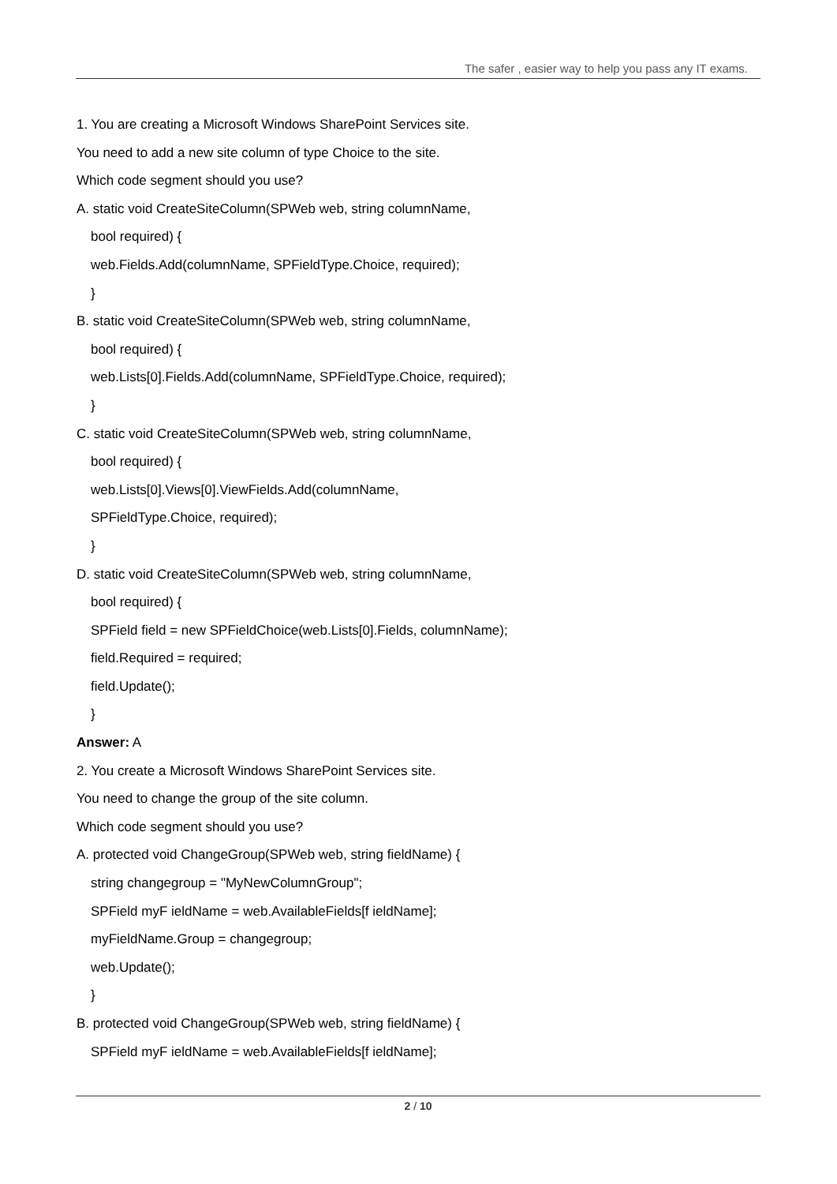The safer , easier way to help you pass any IT exams.
1. You are creating a Microsoft Windows SharePoint Services site.
You need to add a new site column of type Choice to the site.
Which code segment should you use?
A. static void CreateSiteColumn(SPWeb web, string columnName,
bool required) {
web.Fields.Add(columnName, SPFieldType.Choice, required);
}
B. static void CreateSiteColumn(SPWeb web, string columnName,
bool required) {
web.Lists[0].Fields.Add(columnName, SPFieldType.Choice, required);
}
C. static void CreateSiteColumn(SPWeb web, string columnName,
bool required) {
web.Lists[0].Views[0].ViewFields.Add(columnName,
SPFieldType.Choice, required);
}
D. static void CreateSiteColumn(SPWeb web, string columnName,
bool required) {
SPField field = new SPFieldChoice(web.Lists[0].Fields, columnName);
field.Required = required;
field.Update();
}
Answer: A
2. You create a Microsoft Windows SharePoint Services site.
You need to change the group of the site column.
Which code segment should you use?
A. protected void ChangeGroup(SPWeb web, string fieldName) {
string changegroup = "MyNewColumnGroup";
SPField myF ieldName = web.AvailableFields[f ieldName];
myFieldName.Group = changegroup;
web.Update();
}
B. protected void ChangeGroup(SPWeb web, string fieldName) {
SPField myF ieldName = web.AvailableFields[f ieldName];
2 / 10